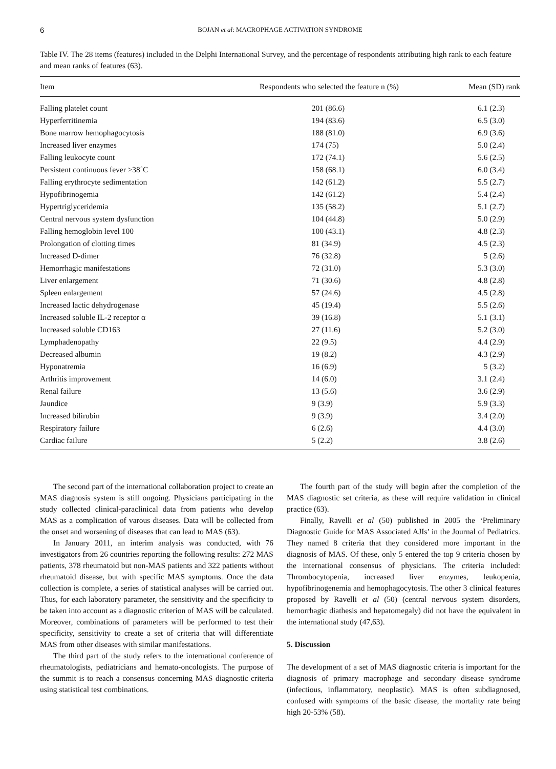6 BOJAN et al: MACROPHAGE ACTIVATION SYNDROME
Table IV. The 28 items (features) included in the Delphi International Survey, and the percentage of respondents attributing high rank to each feature and mean ranks of features (63).
| Item | Respondents who selected the feature n (%) | Mean (SD) rank |
| --- | --- | --- |
| Falling platelet count | 201 (86.6) | 6.1 (2.3) |
| Hyperferritinemia | 194 (83.6) | 6.5 (3.0) |
| Bone marrow hemophagocytosis | 188 (81.0) | 6.9 (3.6) |
| Increased liver enzymes | 174 (75) | 5.0 (2.4) |
| Falling leukocyte count | 172 (74.1) | 5.6 (2.5) |
| Persistent continuous fever ≥38˚C | 158 (68.1) | 6.0 (3.4) |
| Falling erythrocyte sedimentation | 142 (61.2) | 5.5 (2.7) |
| Hypofibrinogemia | 142 (61.2) | 5.4 (2.4) |
| Hypertriglyceridemia | 135 (58.2) | 5.1 (2.7) |
| Central nervous system dysfunction | 104 (44.8) | 5.0 (2.9) |
| Falling hemoglobin level 100 | 100 (43.1) | 4.8 (2.3) |
| Prolongation of clotting times | 81 (34.9) | 4.5 (2.3) |
| Increased D-dimer | 76 (32.8) | 5 (2.6) |
| Hemorrhagic manifestations | 72 (31.0) | 5.3 (3.0) |
| Liver enlargement | 71 (30.6) | 4.8 (2.8) |
| Spleen enlargement | 57 (24.6) | 4.5 (2.8) |
| Increased lactic dehydrogenase | 45 (19.4) | 5.5 (2.6) |
| Increased soluble IL-2 receptor α | 39 (16.8) | 5.1 (3.1) |
| Increased soluble CD163 | 27 (11.6) | 5.2 (3.0) |
| Lymphadenopathy | 22 (9.5) | 4.4 (2.9) |
| Decreased albumin | 19 (8.2) | 4.3 (2.9) |
| Hyponatremia | 16 (6.9) | 5 (3.2) |
| Arthritis improvement | 14 (6.0) | 3.1 (2.4) |
| Renal failure | 13 (5.6) | 3.6 (2.9) |
| Jaundice | 9 (3.9) | 5.9 (3.3) |
| Increased bilirubin | 9 (3.9) | 3.4 (2.0) |
| Respiratory failure | 6 (2.6) | 4.4 (3.0) |
| Cardiac failure | 5 (2.2) | 3.8 (2.6) |
The second part of the international collaboration project to create an MAS diagnosis system is still ongoing. Physicians participating in the study collected clinical-paraclinical data from patients who develop MAS as a complication of varous diseases. Data will be collected from the onset and worsening of diseases that can lead to MAS (63).
In January 2011, an interim analysis was conducted, with 76 investigators from 26 countries reporting the following results: 272 MAS patients, 378 rheumatoid but non-MAS patients and 322 patients without rheumatoid disease, but with specific MAS symptoms. Once the data collection is complete, a series of statistical analyses will be carried out. Thus, for each laboratory parameter, the sensitivity and the specificity to be taken into account as a diagnostic criterion of MAS will be calculated. Moreover, combinations of parameters will be performed to test their specificity, sensitivity to create a set of criteria that will differentiate MAS from other diseases with similar manifestations.
The third part of the study refers to the international conference of rheumatologists, pediatricians and hemato-oncologists. The purpose of the summit is to reach a consensus concerning MAS diagnostic criteria using statistical test combinations.
The fourth part of the study will begin after the completion of the MAS diagnostic set criteria, as these will require validation in clinical practice (63).
Finally, Ravelli et al (50) published in 2005 the ‘Preliminary Diagnostic Guide for MAS Associated AJIs’ in the Journal of Pediatrics. They named 8 criteria that they considered more important in the diagnosis of MAS. Of these, only 5 entered the top 9 criteria chosen by the international consensus of physicians. The criteria included: Thrombocytopenia, increased liver enzymes, leukopenia, hypofibrinogenemia and hemophagocytosis. The other 3 clinical features proposed by Ravelli et al (50) (central nervous system disorders, hemorrhagic diathesis and hepatomegaly) did not have the equivalent in the international study (47,63).
5. Discussion
The development of a set of MAS diagnostic criteria is important for the diagnosis of primary macrophage and secondary disease syndrome (infectious, inflammatory, neoplastic). MAS is often subdiagnosed, confused with symptoms of the basic disease, the mortality rate being high 20-53% (58).